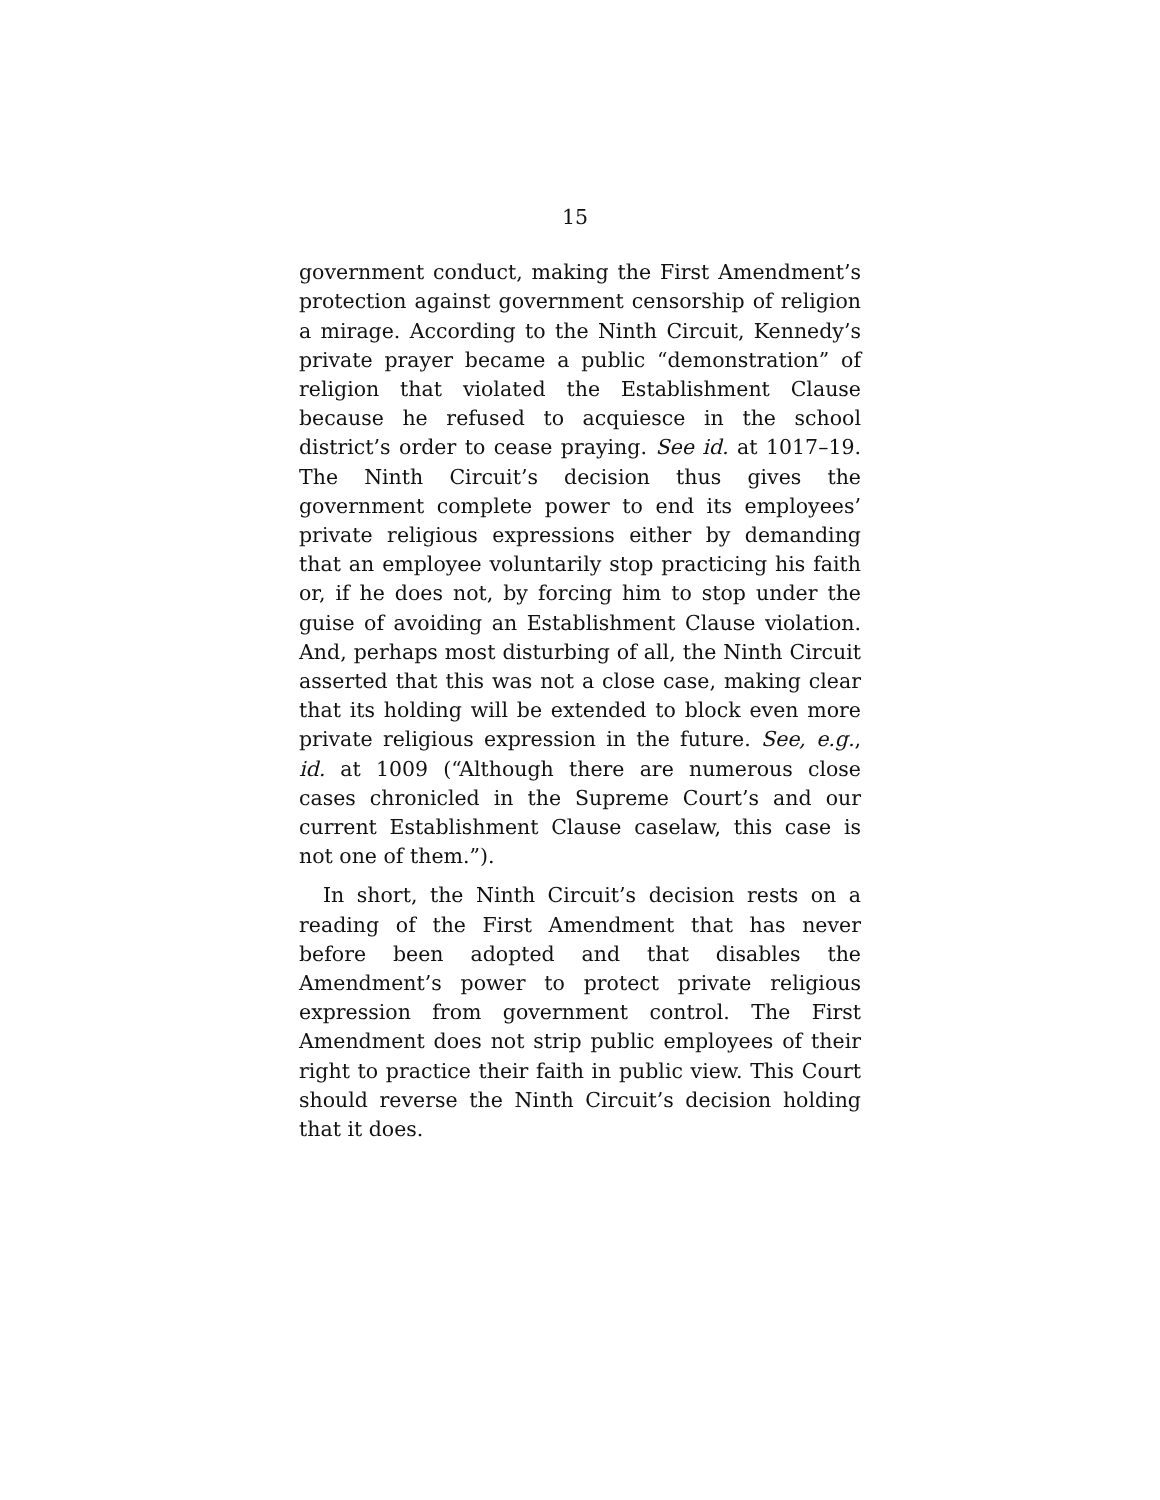15
government conduct, making the First Amendment’s protection against government censorship of religion a mirage. According to the Ninth Circuit, Kennedy’s private prayer became a public “demonstration” of religion that violated the Establishment Clause because he refused to acquiesce in the school district’s order to cease praying. See id. at 1017–19. The Ninth Circuit’s decision thus gives the government complete power to end its employees’ private religious expressions either by demanding that an employee voluntarily stop practicing his faith or, if he does not, by forcing him to stop under the guise of avoiding an Establishment Clause violation. And, perhaps most disturbing of all, the Ninth Circuit asserted that this was not a close case, making clear that its holding will be extended to block even more private religious expression in the future. See, e.g., id. at 1009 (“Although there are numerous close cases chronicled in the Supreme Court’s and our current Establishment Clause caselaw, this case is not one of them.”).
In short, the Ninth Circuit’s decision rests on a reading of the First Amendment that has never before been adopted and that disables the Amendment’s power to protect private religious expression from government control. The First Amendment does not strip public employees of their right to practice their faith in public view. This Court should reverse the Ninth Circuit’s decision holding that it does.